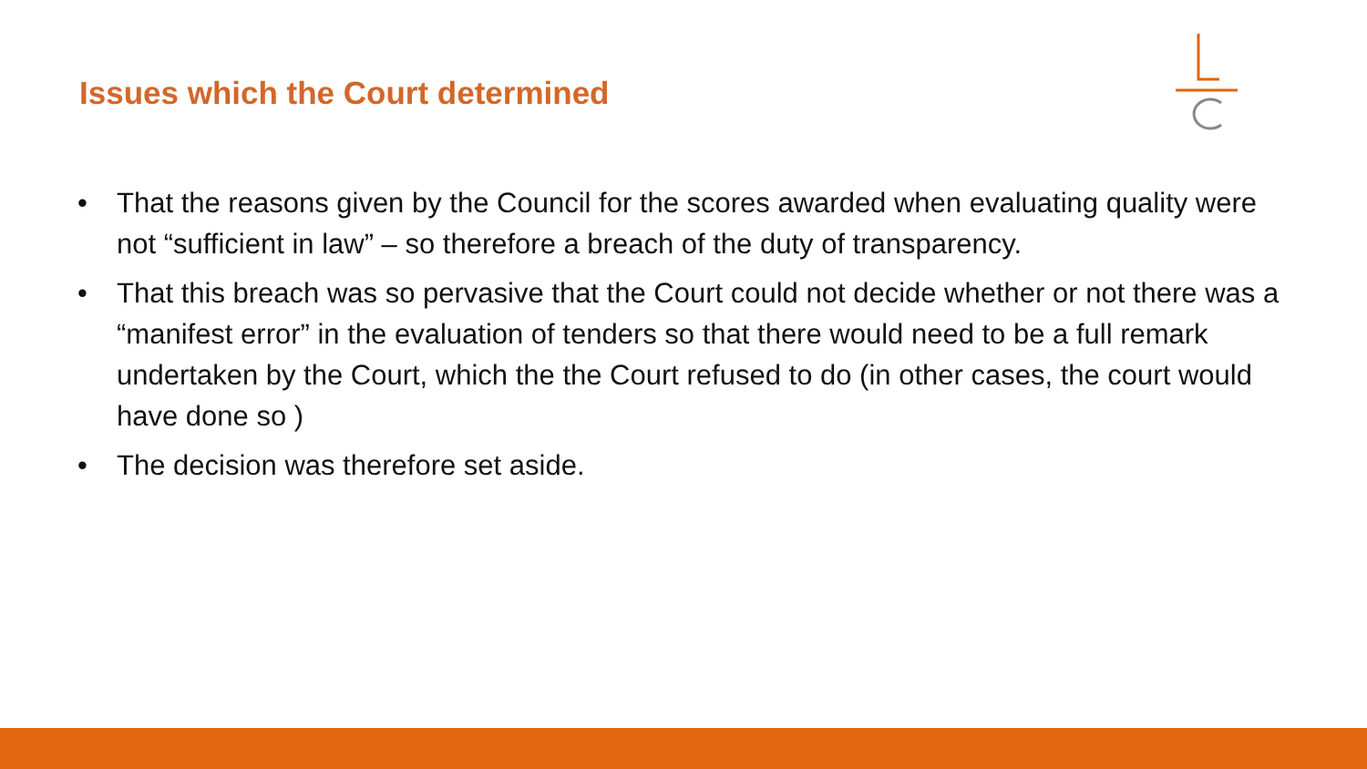Issues which the Court determined
• That the reasons given by the Council for the scores awarded when evaluating quality were not “sufficient in law” – so therefore a breach of the duty of transparency.
• That this breach was so pervasive that the Court could not decide whether or not there was a “manifest error” in the evaluation of tenders so that there would need to be a full remark undertaken by the Court, which the the Court refused to do (in other cases, the court would have done so )
• The decision was therefore set aside.